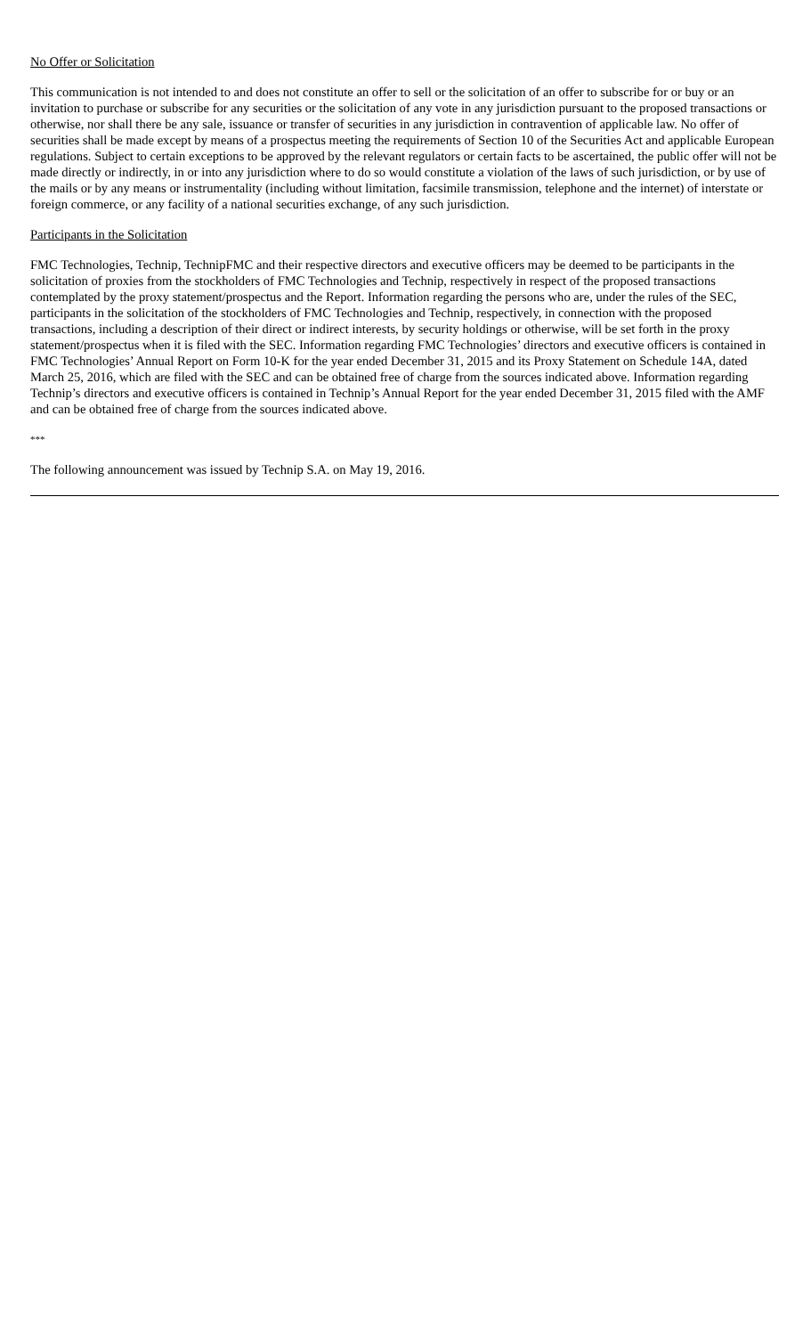No Offer or Solicitation
This communication is not intended to and does not constitute an offer to sell or the solicitation of an offer to subscribe for or buy or an invitation to purchase or subscribe for any securities or the solicitation of any vote in any jurisdiction pursuant to the proposed transactions or otherwise, nor shall there be any sale, issuance or transfer of securities in any jurisdiction in contravention of applicable law. No offer of securities shall be made except by means of a prospectus meeting the requirements of Section 10 of the Securities Act and applicable European regulations. Subject to certain exceptions to be approved by the relevant regulators or certain facts to be ascertained, the public offer will not be made directly or indirectly, in or into any jurisdiction where to do so would constitute a violation of the laws of such jurisdiction, or by use of the mails or by any means or instrumentality (including without limitation, facsimile transmission, telephone and the internet) of interstate or foreign commerce, or any facility of a national securities exchange, of any such jurisdiction.
Participants in the Solicitation
FMC Technologies, Technip, TechnipFMC and their respective directors and executive officers may be deemed to be participants in the solicitation of proxies from the stockholders of FMC Technologies and Technip, respectively in respect of the proposed transactions contemplated by the proxy statement/prospectus and the Report. Information regarding the persons who are, under the rules of the SEC, participants in the solicitation of the stockholders of FMC Technologies and Technip, respectively, in connection with the proposed transactions, including a description of their direct or indirect interests, by security holdings or otherwise, will be set forth in the proxy statement/prospectus when it is filed with the SEC. Information regarding FMC Technologies’ directors and executive officers is contained in FMC Technologies’ Annual Report on Form 10-K for the year ended December 31, 2015 and its Proxy Statement on Schedule 14A, dated March 25, 2016, which are filed with the SEC and can be obtained free of charge from the sources indicated above. Information regarding Technip’s directors and executive officers is contained in Technip’s Annual Report for the year ended December 31, 2015 filed with the AMF and can be obtained free of charge from the sources indicated above.
***
The following announcement was issued by Technip S.A. on May 19, 2016.